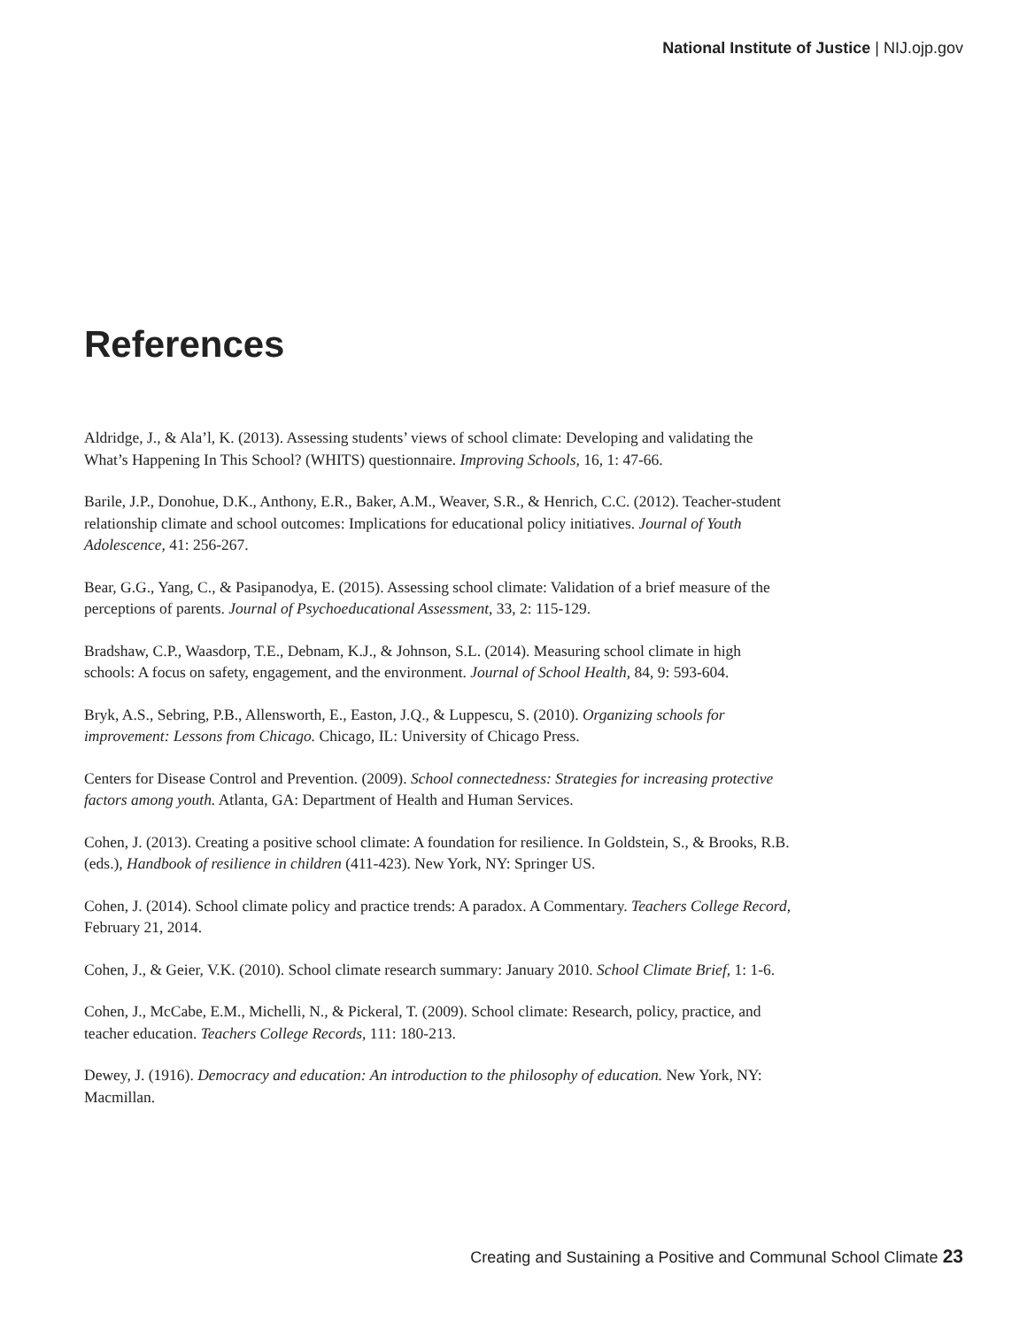National Institute of Justice | NIJ.ojp.gov
References
Aldridge, J., & Ala’l, K. (2013). Assessing students’ views of school climate: Developing and validating the What’s Happening In This School? (WHITS) questionnaire. Improving Schools, 16, 1: 47-66.
Barile, J.P., Donohue, D.K., Anthony, E.R., Baker, A.M., Weaver, S.R., & Henrich, C.C. (2012). Teacher-student relationship climate and school outcomes: Implications for educational policy initiatives. Journal of Youth Adolescence, 41: 256-267.
Bear, G.G., Yang, C., & Pasipanodya, E. (2015). Assessing school climate: Validation of a brief measure of the perceptions of parents. Journal of Psychoeducational Assessment, 33, 2: 115-129.
Bradshaw, C.P., Waasdorp, T.E., Debnam, K.J., & Johnson, S.L. (2014). Measuring school climate in high schools: A focus on safety, engagement, and the environment. Journal of School Health, 84, 9: 593-604.
Bryk, A.S., Sebring, P.B., Allensworth, E., Easton, J.Q., & Luppescu, S. (2010). Organizing schools for improvement: Lessons from Chicago. Chicago, IL: University of Chicago Press.
Centers for Disease Control and Prevention. (2009). School connectedness: Strategies for increasing protective factors among youth. Atlanta, GA: Department of Health and Human Services.
Cohen, J. (2013). Creating a positive school climate: A foundation for resilience. In Goldstein, S., & Brooks, R.B. (eds.), Handbook of resilience in children (411-423). New York, NY: Springer US.
Cohen, J. (2014). School climate policy and practice trends: A paradox. A Commentary. Teachers College Record, February 21, 2014.
Cohen, J., & Geier, V.K. (2010). School climate research summary: January 2010. School Climate Brief, 1: 1-6.
Cohen, J., McCabe, E.M., Michelli, N., & Pickeral, T. (2009). School climate: Research, policy, practice, and teacher education. Teachers College Records, 111: 180-213.
Dewey, J. (1916). Democracy and education: An introduction to the philosophy of education. New York, NY: Macmillan.
Creating and Sustaining a Positive and Communal School Climate 23